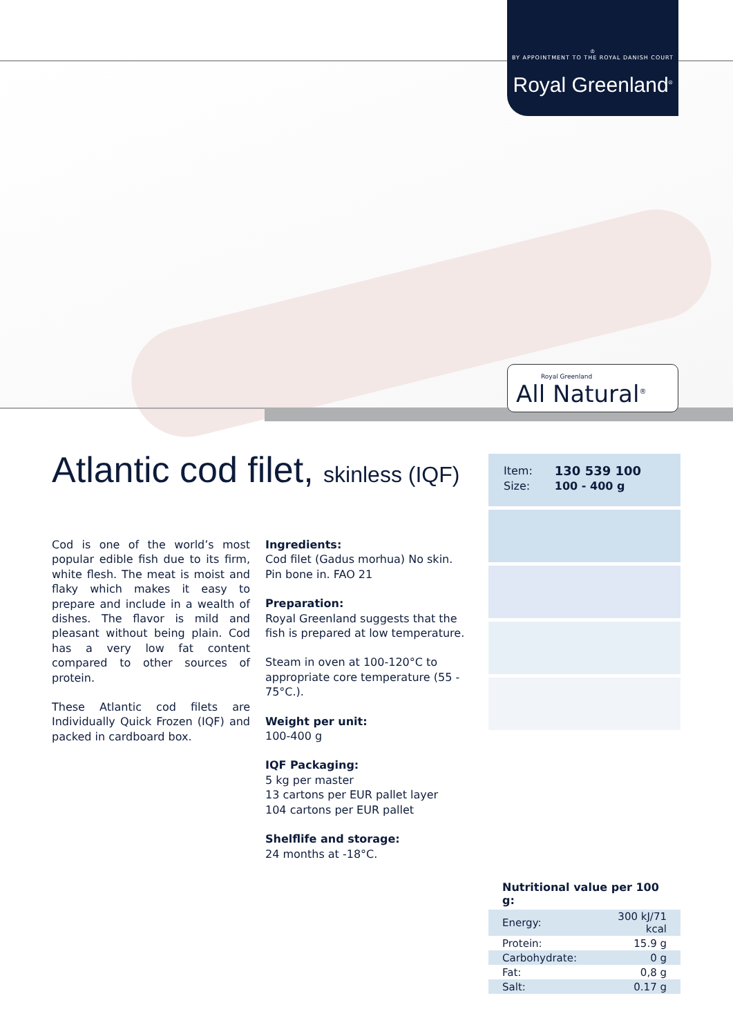♔
BY APPOINTMENT TO THE ROYAL DANISH COURT
Royal Greenland<sup>®</sup>
Royal Greenland
All Natural<sup>®</sup>
Atlantic cod filet, skinless (IQF)
Cod is one of the world’s most popular edible fish due to its firm, white flesh. The meat is moist and flaky which makes it easy to prepare and include in a wealth of dishes. The flavor is mild and pleasant without being plain. Cod has a very low fat content compared to other sources of protein.
These Atlantic cod filets are Individually Quick Frozen (IQF) and packed in cardboard box.
Ingredients:
Cod filet (Gadus morhua) No skin. Pin bone in. FAO 21
Preparation:
Royal Greenland suggests that the fish is prepared at low temperature.
Steam in oven at 100-120°C to appropriate core temperature (55 - 75°C.).
Weight per unit:
100-400 g
IQF Packaging:
5 kg per master
13 cartons per EUR pallet layer
104 cartons per EUR pallet
Shelflife and storage:
24 months at -18°C.
| Item: | 130 539 100 |
| Size: | 100 - 400 g |
Nutritional value per 100 g:
| Energy: | 300 kJ/71 kcal |
| Protein: | 15.9 g |
| Carbohydrate: | 0 g |
| Fat: | 0,8 g |
| Salt: | 0.17 g |